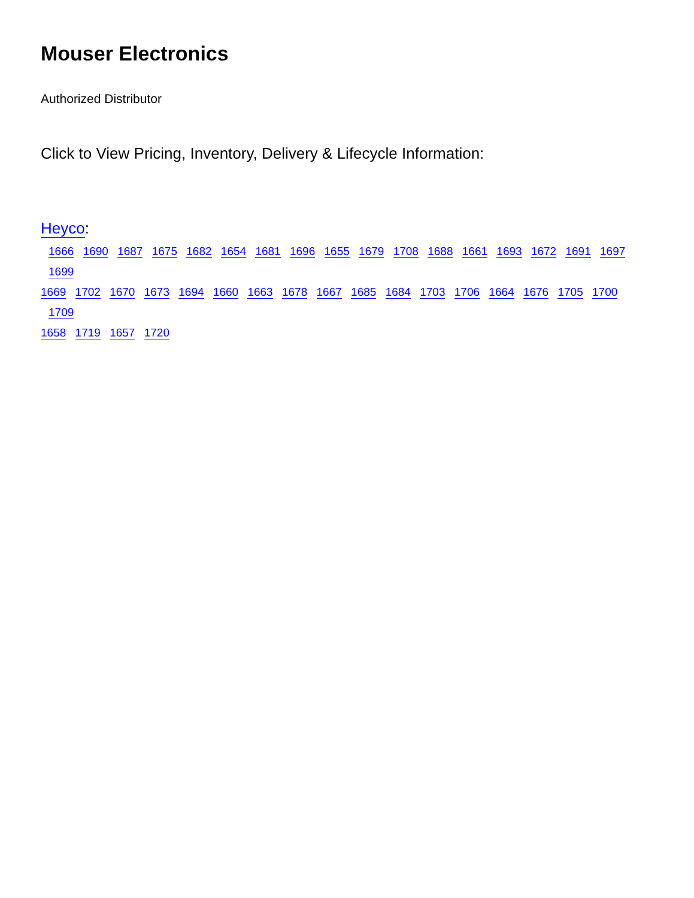Mouser Electronics
Authorized Distributor
Click to View Pricing, Inventory, Delivery & Lifecycle Information:
Heyco:
1666 1690 1687 1675 1682 1654 1681 1696 1655 1679 1708 1688 1661 1693 1672 1691 1697 1699
1669 1702 1670 1673 1694 1660 1663 1678 1667 1685 1684 1703 1706 1664 1676 1705 1700 1709
1658 1719 1657 1720